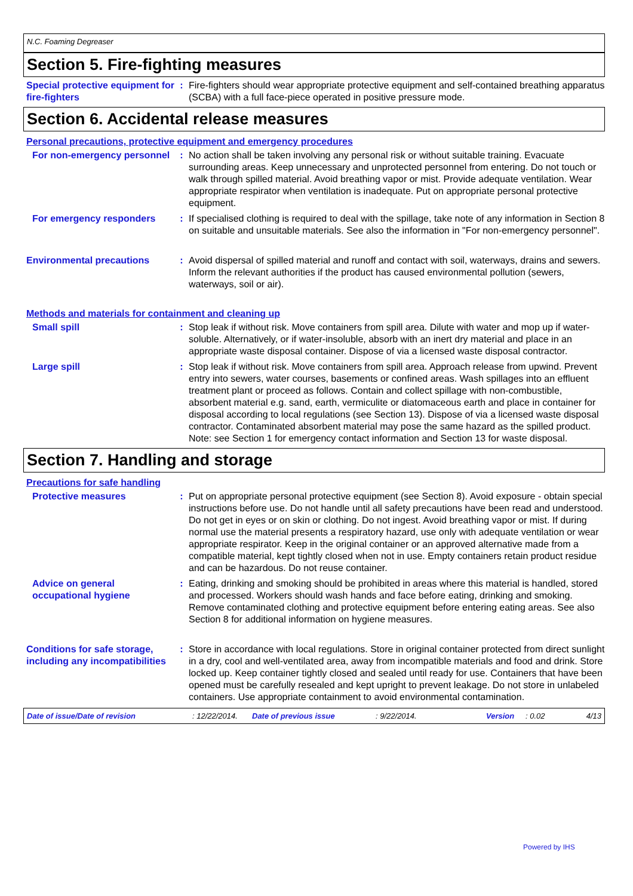N.C. Foaming Degreaser
Section 5. Fire-fighting measures
Special protective equipment for fire-fighters
: Fire-fighters should wear appropriate protective equipment and self-contained breathing apparatus (SCBA) with a full face-piece operated in positive pressure mode.
Section 6. Accidental release measures
Personal precautions, protective equipment and emergency procedures
For non-emergency personnel
: No action shall be taken involving any personal risk or without suitable training. Evacuate surrounding areas. Keep unnecessary and unprotected personnel from entering. Do not touch or walk through spilled material. Avoid breathing vapor or mist. Provide adequate ventilation. Wear appropriate respirator when ventilation is inadequate. Put on appropriate personal protective equipment.
For emergency responders : If specialised clothing is required to deal with the spillage, take note of any information in Section 8 on suitable and unsuitable materials. See also the information in "For non-emergency personnel".
Environmental precautions : Avoid dispersal of spilled material and runoff and contact with soil, waterways, drains and sewers. Inform the relevant authorities if the product has caused environmental pollution (sewers, waterways, soil or air).
Methods and materials for containment and cleaning up
Small spill : Stop leak if without risk. Move containers from spill area. Dilute with water and mop up if water-soluble. Alternatively, or if water-insoluble, absorb with an inert dry material and place in an appropriate waste disposal container. Dispose of via a licensed waste disposal contractor.
Large spill : Stop leak if without risk. Move containers from spill area. Approach release from upwind. Prevent entry into sewers, water courses, basements or confined areas. Wash spillages into an effluent treatment plant or proceed as follows. Contain and collect spillage with non-combustible, absorbent material e.g. sand, earth, vermiculite or diatomaceous earth and place in container for disposal according to local regulations (see Section 13). Dispose of via a licensed waste disposal contractor. Contaminated absorbent material may pose the same hazard as the spilled product. Note: see Section 1 for emergency contact information and Section 13 for waste disposal.
Section 7. Handling and storage
Precautions for safe handling
Protective measures : Put on appropriate personal protective equipment (see Section 8). Avoid exposure - obtain special instructions before use. Do not handle until all safety precautions have been read and understood. Do not get in eyes or on skin or clothing. Do not ingest. Avoid breathing vapor or mist. If during normal use the material presents a respiratory hazard, use only with adequate ventilation or wear appropriate respirator. Keep in the original container or an approved alternative made from a compatible material, kept tightly closed when not in use. Empty containers retain product residue and can be hazardous. Do not reuse container.
Advice on general occupational hygiene
: Eating, drinking and smoking should be prohibited in areas where this material is handled, stored and processed. Workers should wash hands and face before eating, drinking and smoking. Remove contaminated clothing and protective equipment before entering eating areas. See also Section 8 for additional information on hygiene measures.
Conditions for safe storage, including any incompatibilities
: Store in accordance with local regulations. Store in original container protected from direct sunlight in a dry, cool and well-ventilated area, away from incompatible materials and food and drink. Store locked up. Keep container tightly closed and sealed until ready for use. Containers that have been opened must be carefully resealed and kept upright to prevent leakage. Do not store in unlabeled containers. Use appropriate containment to avoid environmental contamination.
Date of issue/Date of revision: 12/22/2014. Date of previous issue: 9/22/2014. Version: 0.02 4/13
Powered by IHS